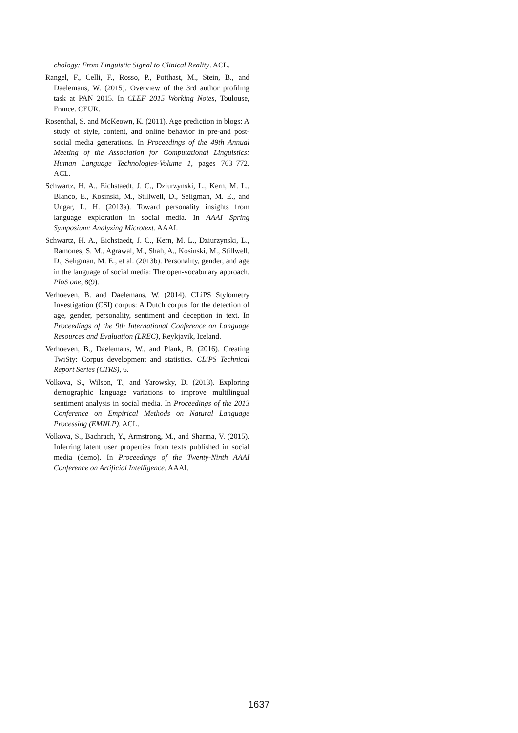chology: From Linguistic Signal to Clinical Reality. ACL.
Rangel, F., Celli, F., Rosso, P., Potthast, M., Stein, B., and Daelemans, W. (2015). Overview of the 3rd author profiling task at PAN 2015. In CLEF 2015 Working Notes, Toulouse, France. CEUR.
Rosenthal, S. and McKeown, K. (2011). Age prediction in blogs: A study of style, content, and online behavior in pre-and post-social media generations. In Proceedings of the 49th Annual Meeting of the Association for Computational Linguistics: Human Language Technologies-Volume 1, pages 763–772. ACL.
Schwartz, H. A., Eichstaedt, J. C., Dziurzynski, L., Kern, M. L., Blanco, E., Kosinski, M., Stillwell, D., Seligman, M. E., and Ungar, L. H. (2013a). Toward personality insights from language exploration in social media. In AAAI Spring Symposium: Analyzing Microtext. AAAI.
Schwartz, H. A., Eichstaedt, J. C., Kern, M. L., Dziurzynski, L., Ramones, S. M., Agrawal, M., Shah, A., Kosinski, M., Stillwell, D., Seligman, M. E., et al. (2013b). Personality, gender, and age in the language of social media: The open-vocabulary approach. PloS one, 8(9).
Verhoeven, B. and Daelemans, W. (2014). CLiPS Stylometry Investigation (CSI) corpus: A Dutch corpus for the detection of age, gender, personality, sentiment and deception in text. In Proceedings of the 9th International Conference on Language Resources and Evaluation (LREC), Reykjavik, Iceland.
Verhoeven, B., Daelemans, W., and Plank, B. (2016). Creating TwiSty: Corpus development and statistics. CLiPS Technical Report Series (CTRS), 6.
Volkova, S., Wilson, T., and Yarowsky, D. (2013). Exploring demographic language variations to improve multilingual sentiment analysis in social media. In Proceedings of the 2013 Conference on Empirical Methods on Natural Language Processing (EMNLP). ACL.
Volkova, S., Bachrach, Y., Armstrong, M., and Sharma, V. (2015). Inferring latent user properties from texts published in social media (demo). In Proceedings of the Twenty-Ninth AAAI Conference on Artificial Intelligence. AAAI.
1637